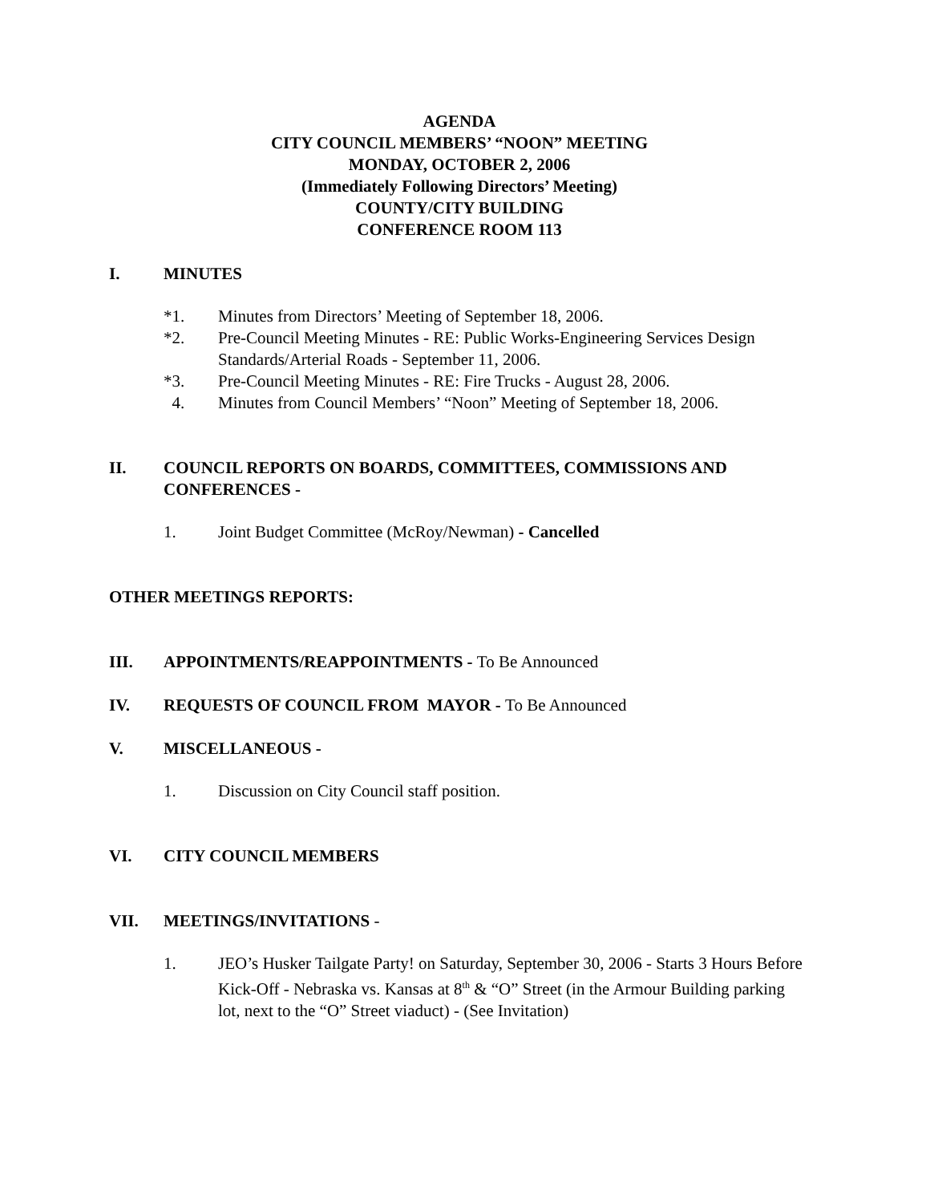AGENDA
CITY COUNCIL MEMBERS’ “NOON” MEETING
MONDAY, OCTOBER 2, 2006
(Immediately Following Directors’ Meeting)
COUNTY/CITY BUILDING
CONFERENCE ROOM 113
I. MINUTES
*1. Minutes from Directors’ Meeting of September 18, 2006.
*2. Pre-Council Meeting Minutes - RE: Public Works-Engineering Services Design Standards/Arterial Roads - September 11, 2006.
*3. Pre-Council Meeting Minutes - RE: Fire Trucks - August 28, 2006.
4. Minutes from Council Members’ “Noon” Meeting of September 18, 2006.
II. COUNCIL REPORTS ON BOARDS, COMMITTEES, COMMISSIONS AND CONFERENCES -
1. Joint Budget Committee (McRoy/Newman) - Cancelled
OTHER MEETINGS REPORTS:
III. APPOINTMENTS/REAPPOINTMENTS - To Be Announced
IV. REQUESTS OF COUNCIL FROM MAYOR - To Be Announced
V. MISCELLANEOUS -
1. Discussion on City Council staff position.
VI. CITY COUNCIL MEMBERS
VII. MEETINGS/INVITATIONS -
1. JEO’s Husker Tailgate Party! on Saturday, September 30, 2006 - Starts 3 Hours Before Kick-Off - Nebraska vs. Kansas at 8<sup>th</sup> & “O” Street (in the Armour Building parking lot, next to the “O” Street viaduct) - (See Invitation)